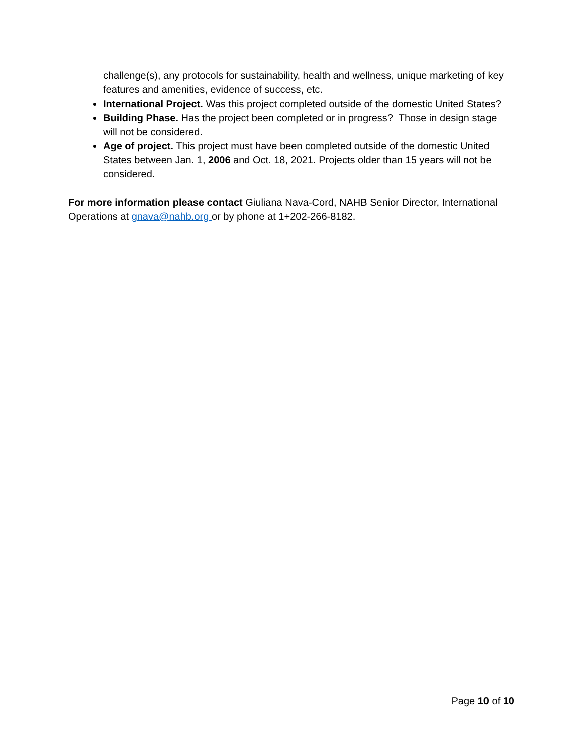challenge(s), any protocols for sustainability, health and wellness, unique marketing of key features and amenities, evidence of success, etc.
International Project. Was this project completed outside of the domestic United States?
Building Phase. Has the project been completed or in progress? Those in design stage will not be considered.
Age of project. This project must have been completed outside of the domestic United States between Jan. 1, 2006 and Oct. 18, 2021. Projects older than 15 years will not be considered.
For more information please contact Giuliana Nava-Cord, NAHB Senior Director, International Operations at gnava@nahb.org or by phone at 1+202-266-8182.
Page 10 of 10